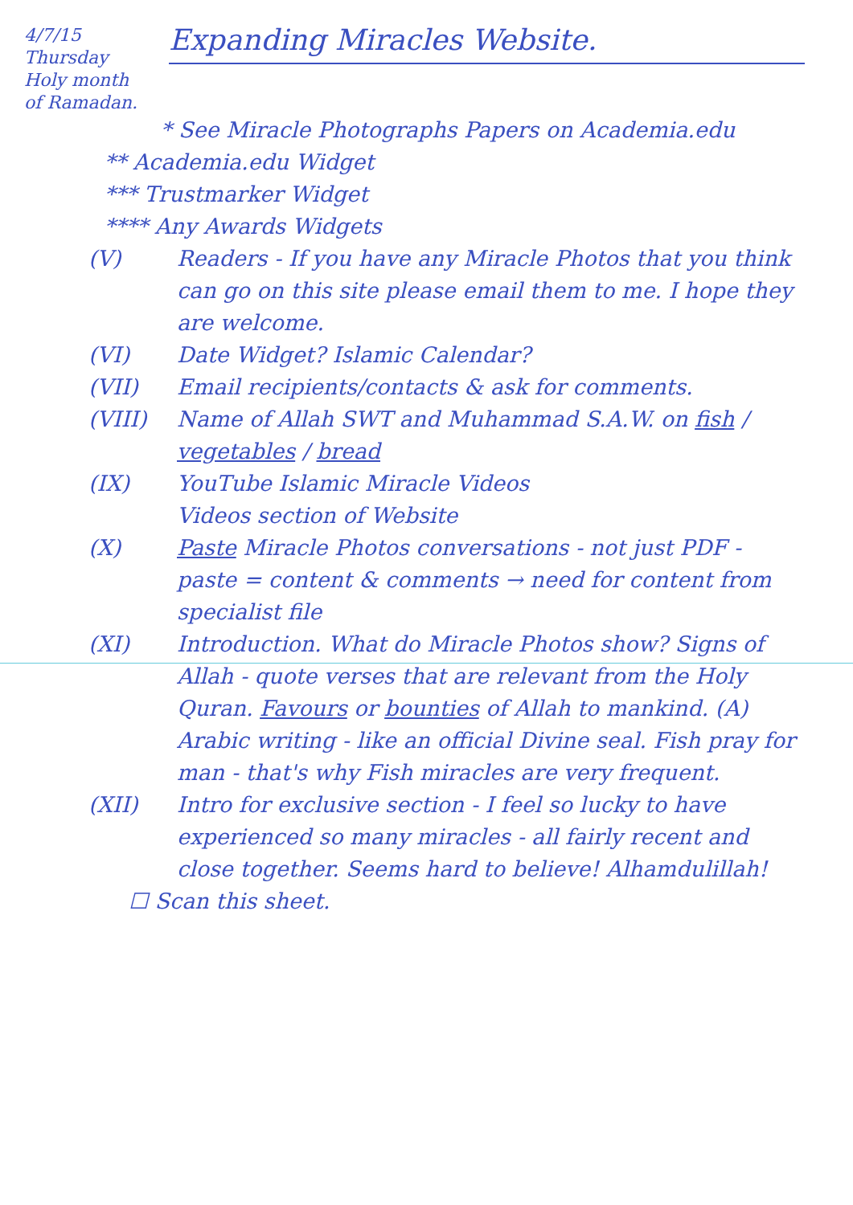4/7/15
Thursday
Holy month
of Ramadan.
Expanding Miracles Website.
* See Miracle Photographs Papers on Academia.edu
** Academia.edu Widget
*** Trustmarker Widget
**** Any Awards Widgets
(V) Readers - If you have any Miracle Photos that you think can go on this site please email them to me. I hope they are welcome.
(VI) Date Widget? Islamic Calendar?
(VII) Email recipients/contacts & ask for comments.
(VIII) Name of Allah SWT and Muhammad S.A.W. on fish / vegetables / bread
(IX) YouTube Islamic Miracle Videos
Videos section of Website
(X) Paste Miracle Photos conversations - not just PDF - paste = content & comments → need for content from specialist file
(XI) Introduction. What do Miracle Photos show? Signs of Allah - quote verses that are relevant from the Holy Quran. Favours or bounties of Allah to mankind. (A) Arabic writing - like an official Divine seal. Fish pray for man - that's why Fish miracles are very frequent.
(XII) Intro for exclusive section - I feel so lucky to have experienced so many miracles - all fairly recent and close together. Seems hard to believe! Alhamdulillah!
☐ Scan this sheet.